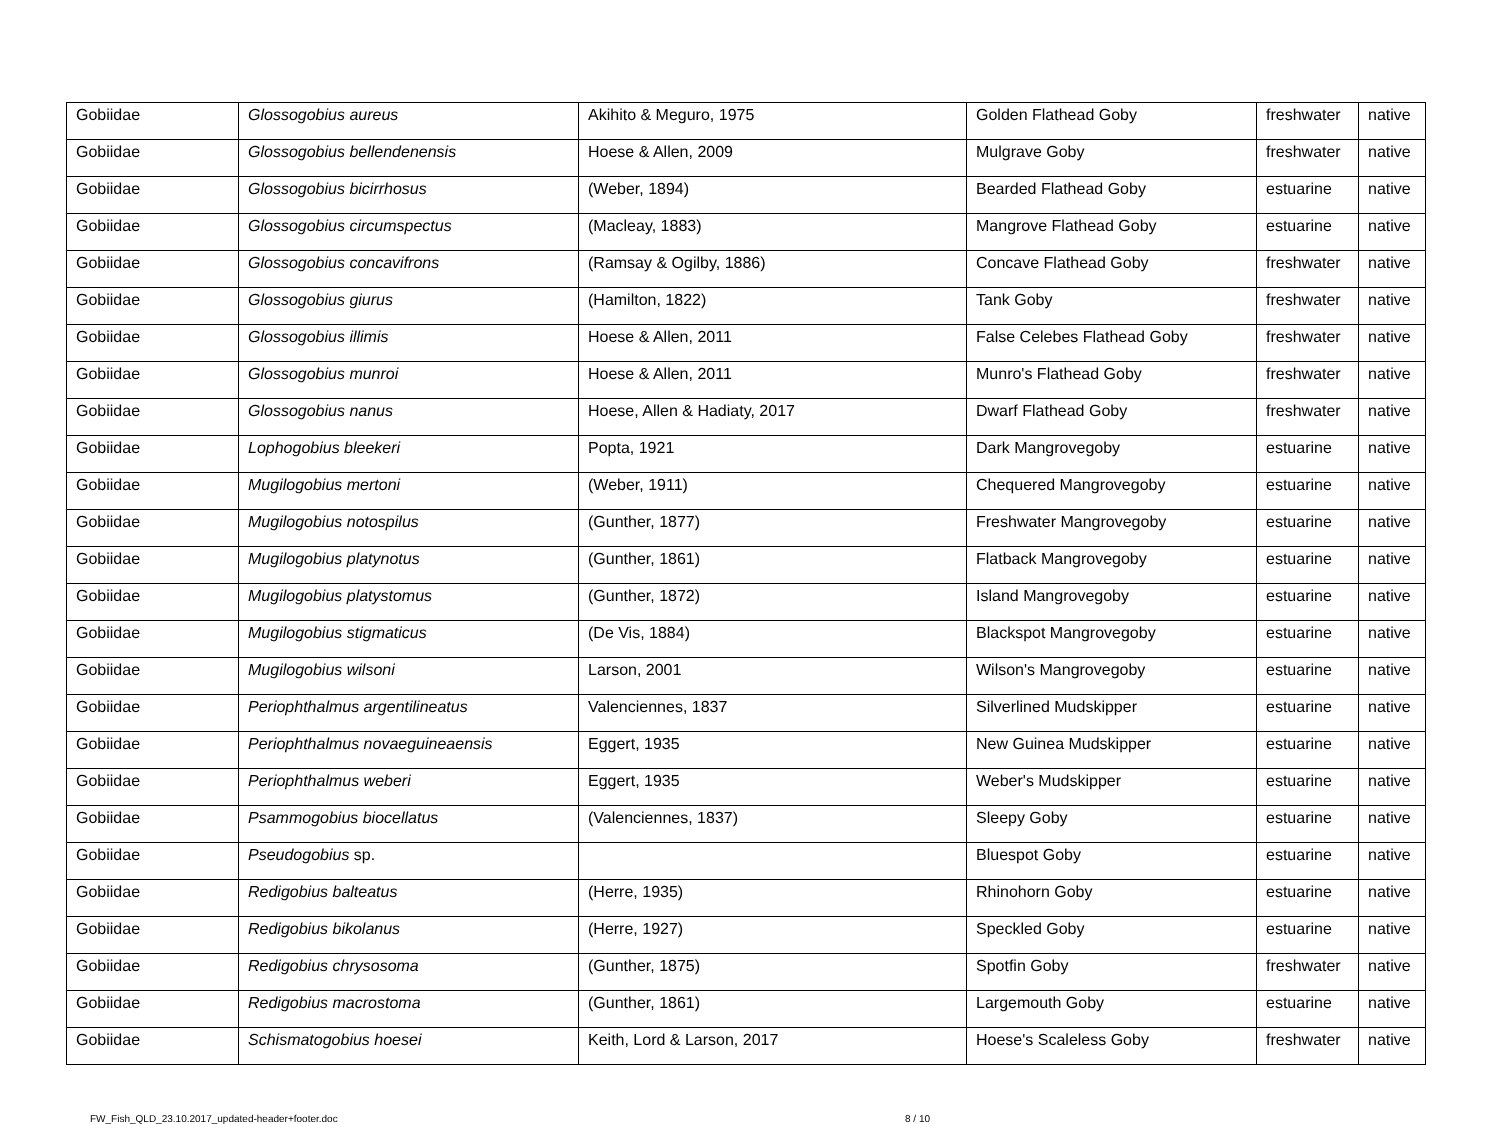| Gobiidae | Glossogobius aureus | Akihito & Meguro, 1975 | Golden Flathead Goby | freshwater | native |
| Gobiidae | Glossogobius bellendenensis | Hoese & Allen, 2009 | Mulgrave Goby | freshwater | native |
| Gobiidae | Glossogobius bicirrhosus | (Weber, 1894) | Bearded Flathead Goby | estuarine | native |
| Gobiidae | Glossogobius circumspectus | (Macleay, 1883) | Mangrove Flathead Goby | estuarine | native |
| Gobiidae | Glossogobius concavifrons | (Ramsay & Ogilby, 1886) | Concave Flathead Goby | freshwater | native |
| Gobiidae | Glossogobius giurus | (Hamilton, 1822) | Tank Goby | freshwater | native |
| Gobiidae | Glossogobius illimis | Hoese & Allen, 2011 | False Celebes Flathead Goby | freshwater | native |
| Gobiidae | Glossogobius munroi | Hoese & Allen, 2011 | Munro's Flathead Goby | freshwater | native |
| Gobiidae | Glossogobius nanus | Hoese, Allen & Hadiaty, 2017 | Dwarf Flathead Goby | freshwater | native |
| Gobiidae | Lophogobius bleekeri | Popta, 1921 | Dark Mangrovegoby | estuarine | native |
| Gobiidae | Mugilogobius mertoni | (Weber, 1911) | Chequered Mangrovegoby | estuarine | native |
| Gobiidae | Mugilogobius notospilus | (Gunther, 1877) | Freshwater Mangrovegoby | estuarine | native |
| Gobiidae | Mugilogobius platynotus | (Gunther, 1861) | Flatback Mangrovegoby | estuarine | native |
| Gobiidae | Mugilogobius platystomus | (Gunther, 1872) | Island Mangrovegoby | estuarine | native |
| Gobiidae | Mugilogobius stigmaticus | (De Vis, 1884) | Blackspot Mangrovegoby | estuarine | native |
| Gobiidae | Mugilogobius wilsoni | Larson, 2001 | Wilson's Mangrovegoby | estuarine | native |
| Gobiidae | Periophthalmus argentilineatus | Valenciennes, 1837 | Silverlined Mudskipper | estuarine | native |
| Gobiidae | Periophthalmus novaeguineaensis | Eggert, 1935 | New Guinea Mudskipper | estuarine | native |
| Gobiidae | Periophthalmus weberi | Eggert, 1935 | Weber's Mudskipper | estuarine | native |
| Gobiidae | Psammogobius biocellatus | (Valenciennes, 1837) | Sleepy Goby | estuarine | native |
| Gobiidae | Pseudogobius sp. | | Bluespot Goby | estuarine | native |
| Gobiidae | Redigobius balteatus | (Herre, 1935) | Rhinohorn Goby | estuarine | native |
| Gobiidae | Redigobius bikolanus | (Herre, 1927) | Speckled Goby | estuarine | native |
| Gobiidae | Redigobius chrysosoma | (Gunther, 1875) | Spotfin Goby | freshwater | native |
| Gobiidae | Redigobius macrostoma | (Gunther, 1861) | Largemouth Goby | estuarine | native |
| Gobiidae | Schismatogobius hoesei | Keith, Lord & Larson, 2017 | Hoese's Scaleless Goby | freshwater | native |
FW_Fish_QLD_23.10.2017_updated-header+footer.doc 8 / 10